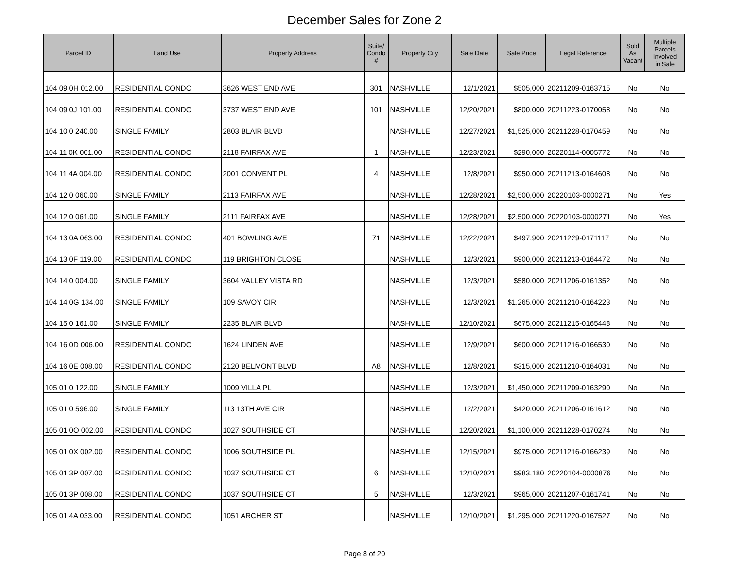December Sales for Zone 2
| Parcel ID | Land Use | Property Address | Suite/ Condo # | Property City | Sale Date | Sale Price | Legal Reference | Sold As Vacant | Multiple Parcels Involved in Sale |
| --- | --- | --- | --- | --- | --- | --- | --- | --- | --- |
| 104 09 0H 012.00 | RESIDENTIAL CONDO | 3626 WEST END AVE | 301 | NASHVILLE | 12/1/2021 | $505,000 | 20211209-0163715 | No | No |
| 104 09 0J 101.00 | RESIDENTIAL CONDO | 3737 WEST END AVE | 101 | NASHVILLE | 12/20/2021 | $800,000 | 20211223-0170058 | No | No |
| 104 10 0 240.00 | SINGLE FAMILY | 2803 BLAIR BLVD | | NASHVILLE | 12/27/2021 | $1,525,000 | 20211228-0170459 | No | No |
| 104 11 0K 001.00 | RESIDENTIAL CONDO | 2118 FAIRFAX AVE | 1 | NASHVILLE | 12/23/2021 | $290,000 | 20220114-0005772 | No | No |
| 104 11 4A 004.00 | RESIDENTIAL CONDO | 2001 CONVENT PL | 4 | NASHVILLE | 12/8/2021 | $950,000 | 20211213-0164608 | No | No |
| 104 12 0 060.00 | SINGLE FAMILY | 2113 FAIRFAX AVE | | NASHVILLE | 12/28/2021 | $2,500,000 | 20220103-0000271 | No | Yes |
| 104 12 0 061.00 | SINGLE FAMILY | 2111 FAIRFAX AVE | | NASHVILLE | 12/28/2021 | $2,500,000 | 20220103-0000271 | No | Yes |
| 104 13 0A 063.00 | RESIDENTIAL CONDO | 401 BOWLING AVE | 71 | NASHVILLE | 12/22/2021 | $497,900 | 20211229-0171117 | No | No |
| 104 13 0F 119.00 | RESIDENTIAL CONDO | 119 BRIGHTON CLOSE | | NASHVILLE | 12/3/2021 | $900,000 | 20211213-0164472 | No | No |
| 104 14 0 004.00 | SINGLE FAMILY | 3604 VALLEY VISTA RD | | NASHVILLE | 12/3/2021 | $580,000 | 20211206-0161352 | No | No |
| 104 14 0G 134.00 | SINGLE FAMILY | 109 SAVOY CIR | | NASHVILLE | 12/3/2021 | $1,265,000 | 20211210-0164223 | No | No |
| 104 15 0 161.00 | SINGLE FAMILY | 2235 BLAIR BLVD | | NASHVILLE | 12/10/2021 | $675,000 | 20211215-0165448 | No | No |
| 104 16 0D 006.00 | RESIDENTIAL CONDO | 1624 LINDEN AVE | | NASHVILLE | 12/9/2021 | $600,000 | 20211216-0166530 | No | No |
| 104 16 0E 008.00 | RESIDENTIAL CONDO | 2120 BELMONT BLVD | A8 | NASHVILLE | 12/8/2021 | $315,000 | 20211210-0164031 | No | No |
| 105 01 0 122.00 | SINGLE FAMILY | 1009 VILLA PL | | NASHVILLE | 12/3/2021 | $1,450,000 | 20211209-0163290 | No | No |
| 105 01 0 596.00 | SINGLE FAMILY | 113 13TH AVE CIR | | NASHVILLE | 12/2/2021 | $420,000 | 20211206-0161612 | No | No |
| 105 01 0O 002.00 | RESIDENTIAL CONDO | 1027 SOUTHSIDE CT | | NASHVILLE | 12/20/2021 | $1,100,000 | 20211228-0170274 | No | No |
| 105 01 0X 002.00 | RESIDENTIAL CONDO | 1006 SOUTHSIDE PL | | NASHVILLE | 12/15/2021 | $975,000 | 20211216-0166239 | No | No |
| 105 01 3P 007.00 | RESIDENTIAL CONDO | 1037 SOUTHSIDE CT | 6 | NASHVILLE | 12/10/2021 | $983,180 | 20220104-0000876 | No | No |
| 105 01 3P 008.00 | RESIDENTIAL CONDO | 1037 SOUTHSIDE CT | 5 | NASHVILLE | 12/3/2021 | $965,000 | 20211207-0161741 | No | No |
| 105 01 4A 033.00 | RESIDENTIAL CONDO | 1051 ARCHER ST | | NASHVILLE | 12/10/2021 | $1,295,000 | 20211220-0167527 | No | No |
Page 8 of 20